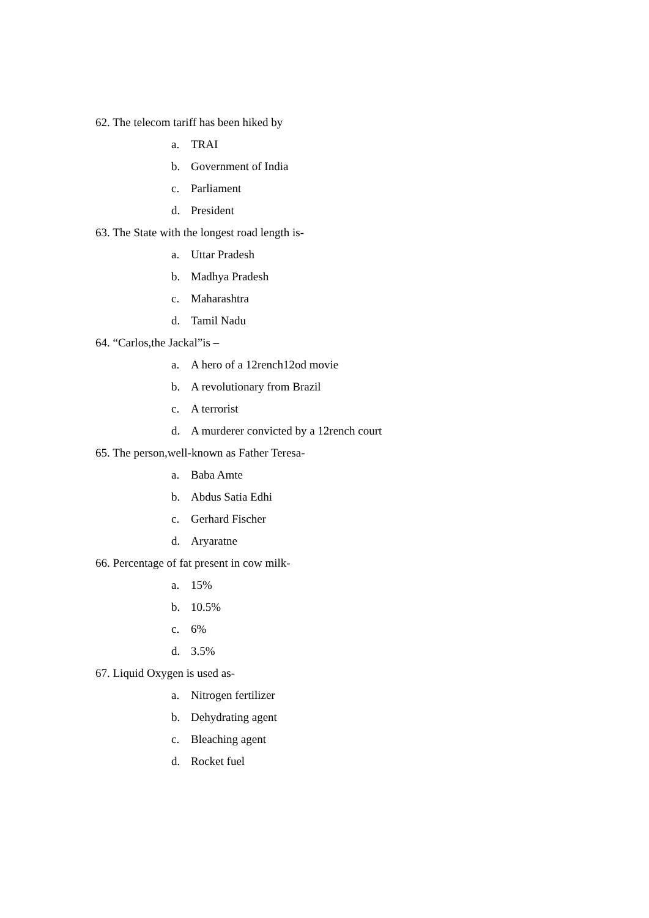62. The telecom tariff has been hiked by
a. TRAI
b. Government of India
c. Parliament
d. President
63. The State with the longest road length is-
a. Uttar Pradesh
b. Madhya Pradesh
c. Maharashtra
d. Tamil Nadu
64. “Carlos,the Jackal”is –
a. A hero of a 12rench12od movie
b. A revolutionary from Brazil
c. A terrorist
d. A murderer convicted by a 12rench court
65. The person,well-known as Father Teresa-
a. Baba Amte
b. Abdus Satia Edhi
c. Gerhard Fischer
d. Aryaratne
66. Percentage of fat present in cow milk-
a. 15%
b. 10.5%
c. 6%
d. 3.5%
67. Liquid Oxygen is used as-
a. Nitrogen fertilizer
b. Dehydrating agent
c. Bleaching agent
d. Rocket fuel